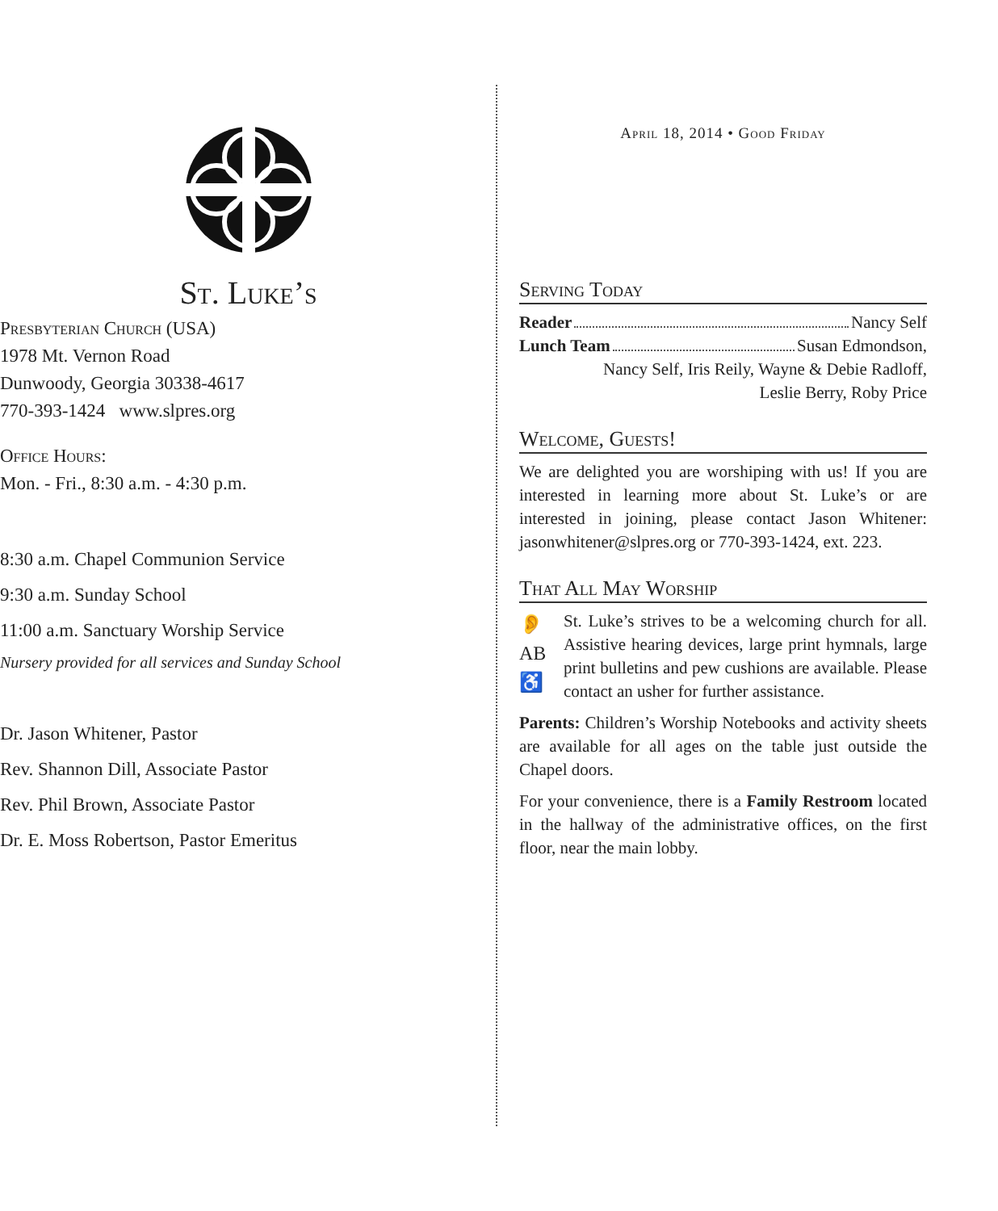St. Luke’s
Presbyterian Church (USA)
1978 Mt. Vernon Road
Dunwoody, Georgia 30338-4617
770-393-1424 www.slpres.org
Office Hours:
Mon. - Fri., 8:30 a.m. - 4:30 p.m.
8:30 a.m. Chapel Communion Service
9:30 a.m. Sunday School
11:00 a.m. Sanctuary Worship Service
Nursery provided for all services and Sunday School
Dr. Jason Whitener, Pastor
Rev. Shannon Dill, Associate Pastor
Rev. Phil Brown, Associate Pastor
Dr. E. Moss Robertson, Pastor Emeritus
April 18, 2014 • Good Friday
Serving Today
Reader Nancy Self
Lunch Team Susan Edmondson,
Nancy Self, Iris Reily, Wayne & Debie Radloff,
Leslie Berry, Roby Price
Welcome, Guests!
We are delighted you are worshiping with us! If you are interested in learning more about St. Luke’s or are interested in joining, please contact Jason Whitener: jasonwhitener@slpres.org or 770-393-1424, ext. 223.
That All May Worship
👂
AB
♿
St. Luke’s strives to be a welcoming church for all. Assistive hearing devices, large print hymnals, large print bulletins and pew cushions are available. Please contact an usher for further assistance.
Parents: Children’s Worship Notebooks and activity sheets are available for all ages on the table just outside the Chapel doors.
For your convenience, there is a Family Restroom located in the hallway of the administrative offices, on the first floor, near the main lobby.